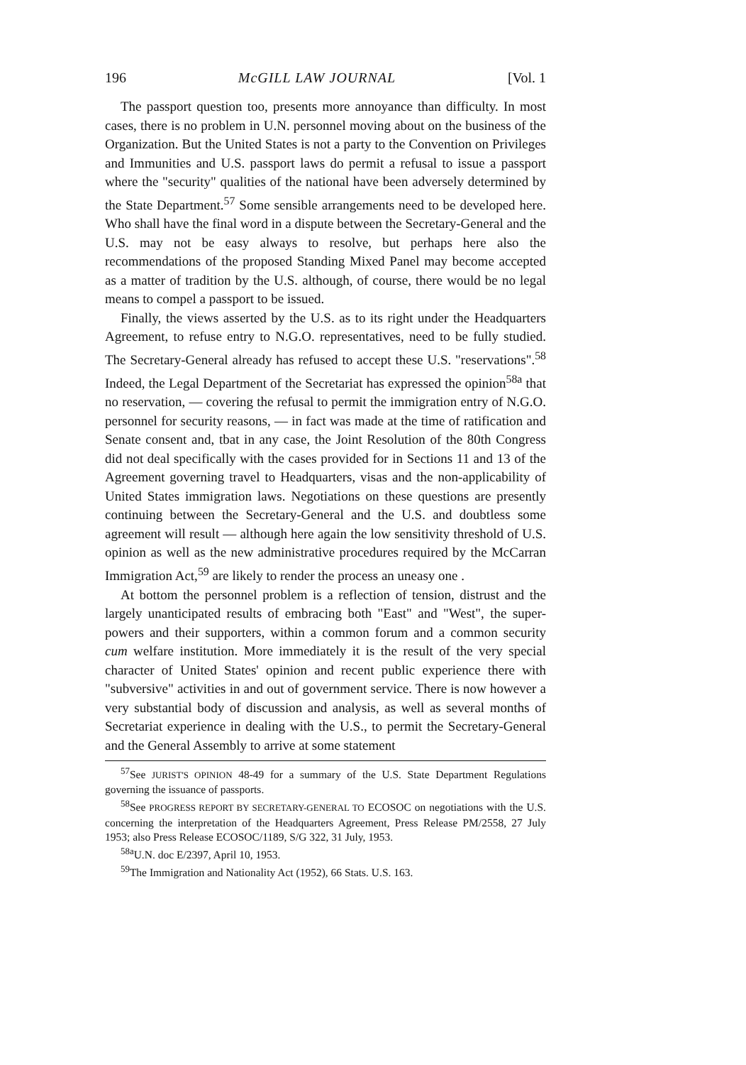196 McGILL LAW JOURNAL [Vol. 1
The passport question too, presents more annoyance than difficulty. In most cases, there is no problem in U.N. personnel moving about on the business of the Organization. But the United States is not a party to the Convention on Privileges and Immunities and U.S. passport laws do permit a refusal to issue a passport where the "security" qualities of the national have been adversely determined by the State Department.<sup>57</sup> Some sensible arrangements need to be developed here. Who shall have the final word in a dispute between the Secretary-General and the U.S. may not be easy always to resolve, but perhaps here also the recommendations of the proposed Standing Mixed Panel may become accepted as a matter of tradition by the U.S. although, of course, there would be no legal means to compel a passport to be issued.
Finally, the views asserted by the U.S. as to its right under the Headquarters Agreement, to refuse entry to N.G.O. representatives, need to be fully studied. The Secretary-General already has refused to accept these U.S. "reservations".<sup>58</sup> Indeed, the Legal Department of the Secretariat has expressed the opinion<sup>58a</sup> that no reservation, — covering the refusal to permit the immigration entry of N.G.O. personnel for security reasons, — in fact was made at the time of ratification and Senate consent and, tbat in any case, the Joint Resolution of the 80th Congress did not deal specifically with the cases provided for in Sections 11 and 13 of the Agreement governing travel to Headquarters, visas and the non-applicability of United States immigration laws. Negotiations on these questions are presently continuing between the Secretary-General and the U.S. and doubtless some agreement will result — although here again the low sensitivity threshold of U.S. opinion as well as the new administrative procedures required by the McCarran Immigration Act,<sup>59</sup> are likely to render the process an uneasy one .
At bottom the personnel problem is a reflection of tension, distrust and the largely unanticipated results of embracing both "East" and "West", the super-powers and their supporters, within a common forum and a common security cum welfare institution. More immediately it is the result of the very special character of United States' opinion and recent public experience there with "subversive" activities in and out of government service. There is now however a very substantial body of discussion and analysis, as well as several months of Secretariat experience in dealing with the U.S., to permit the Secretary-General and the General Assembly to arrive at some statement
<sup>57</sup> See JURIST'S OPINION 48-49 for a summary of the U.S. State Department Regulations governing the issuance of passports.
<sup>58</sup> See PROGRESS REPORT BY SECRETARY-GENERAL TO ECOSOC on negotiations with the U.S. concerning the interpretation of the Headquarters Agreement, Press Release PM/2558, 27 July 1953; also Press Release ECOSOC/1189, S/G 322, 31 July, 1953.
<sup>58a</sup>U.N. doc E/2397, April 10, 1953.
<sup>59</sup> The Immigration and Nationality Act (1952), 66 Stats. U.S. 163.